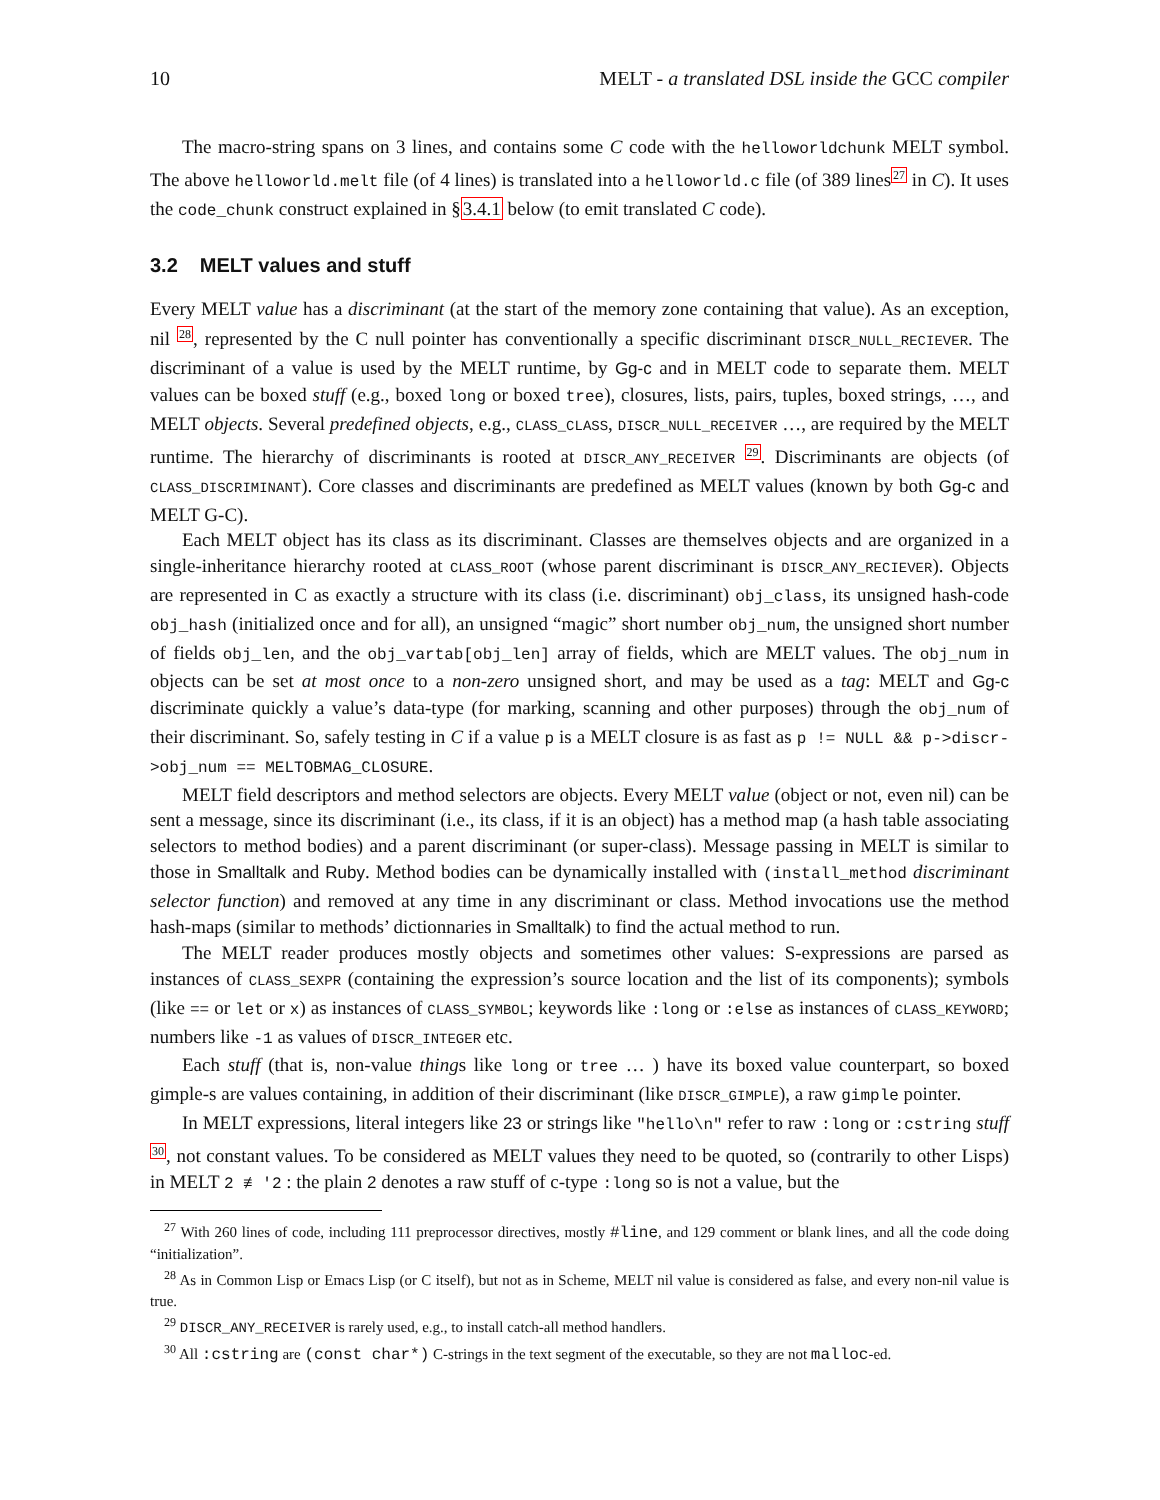10 MELT - a translated DSL inside the GCC compiler
The macro-string spans on 3 lines, and contains some C code with the helloworldchunk MELT symbol. The above helloworld.melt file (of 4 lines) is translated into a helloworld.c file (of 389 lines<sup>27</sup> in C). It uses the code_chunk construct explained in §3.4.1 below (to emit translated C code).
3.2 MELT values and stuff
Every MELT value has a discriminant (at the start of the memory zone containing that value). As an exception, nil <sup>28</sup>, represented by the C null pointer has conventionally a specific discriminant DISCR_NULL_RECIEVER. The discriminant of a value is used by the MELT runtime, by Gg-c and in MELT code to separate them. MELT values can be boxed stuff (e.g., boxed long or boxed tree), closures, lists, pairs, tuples, boxed strings, …, and MELT objects. Several predefined objects, e.g., CLASS_CLASS, DISCR_NULL_RECEIVER …, are required by the MELT runtime. The hierarchy of discriminants is rooted at DISCR_ANY_RECEIVER <sup>29</sup>. Discriminants are objects (of CLASS_DISCRIMINANT). Core classes and discriminants are predefined as MELT values (known by both Gg-c and MELT G-C).
Each MELT object has its class as its discriminant. Classes are themselves objects and are organized in a single-inheritance hierarchy rooted at CLASS_ROOT (whose parent discriminant is DISCR_ANY_RECIEVER). Objects are represented in C as exactly a structure with its class (i.e. discriminant) obj_class, its unsigned hash-code obj_hash (initialized once and for all), an unsigned “magic” short number obj_num, the unsigned short number of fields obj_len, and the obj_vartab[obj_len] array of fields, which are MELT values. The obj_num in objects can be set at most once to a non-zero unsigned short, and may be used as a tag: MELT and Gg-c discriminate quickly a value’s data-type (for marking, scanning and other purposes) through the obj_num of their discriminant. So, safely testing in C if a value p is a MELT closure is as fast as p != NULL && p->discr->obj_num == MELTOBMAG_CLOSURE.
MELT field descriptors and method selectors are objects. Every MELT value (object or not, even nil) can be sent a message, since its discriminant (i.e., its class, if it is an object) has a method map (a hash table associating selectors to method bodies) and a parent discriminant (or super-class). Message passing in MELT is similar to those in Smalltalk and Ruby. Method bodies can be dynamically installed with (install_method discriminant selector function) and removed at any time in any discriminant or class. Method invocations use the method hash-maps (similar to methods’ dictionnaries in Smalltalk) to find the actual method to run.
The MELT reader produces mostly objects and sometimes other values: S-expressions are parsed as instances of CLASS_SEXPR (containing the expression’s source location and the list of its components); symbols (like == or let or x) as instances of CLASS_SYMBOL; keywords like :long or :else as instances of CLASS_KEYWORD; numbers like -1 as values of DISCR_INTEGER etc.
Each stuff (that is, non-value things like long or tree … ) have its boxed value counterpart, so boxed gimple-s are values containing, in addition of their discriminant (like DISCR_GIMPLE), a raw gimple pointer.
In MELT expressions, literal integers like 23 or strings like "hello\n" refer to raw :long or :cstring stuff <sup>30</sup>, not constant values. To be considered as MELT values they need to be quoted, so (contrarily to other Lisps) in MELT 2 ≢ '2 : the plain 2 denotes a raw stuff of c-type :long so is not a value, but the
<sup>27</sup> With 260 lines of code, including 111 preprocessor directives, mostly #line, and 129 comment or blank lines, and all the code doing “initialization”.
<sup>28</sup> As in Common Lisp or Emacs Lisp (or C itself), but not as in Scheme, MELT nil value is considered as false, and every non-nil value is true.
<sup>29</sup> DISCR_ANY_RECEIVER is rarely used, e.g., to install catch-all method handlers.
<sup>30</sup> All :cstring are (const char*) C-strings in the text segment of the executable, so they are not malloc-ed.